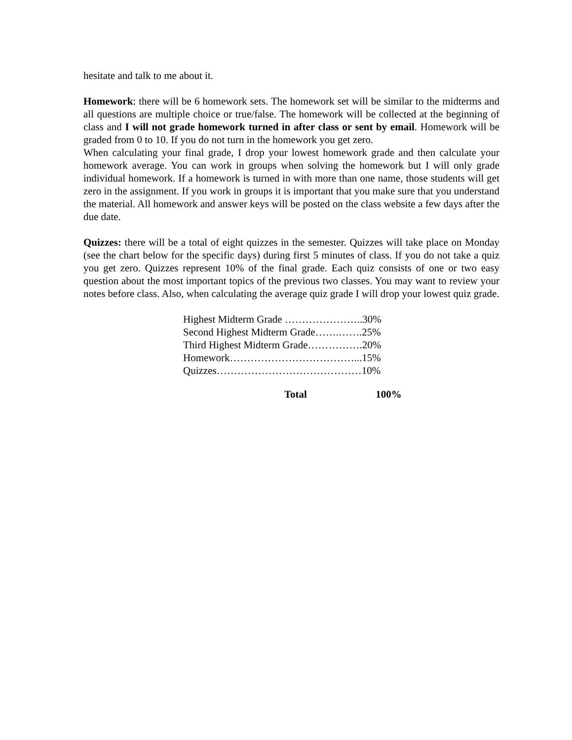hesitate and talk to me about it.
Homework: there will be 6 homework sets. The homework set will be similar to the midterms and all questions are multiple choice or true/false. The homework will be collected at the beginning of class and I will not grade homework turned in after class or sent by email. Homework will be graded from 0 to 10. If you do not turn in the homework you get zero.
When calculating your final grade, I drop your lowest homework grade and then calculate your homework average. You can work in groups when solving the homework but I will only grade individual homework. If a homework is turned in with more than one name, those students will get zero in the assignment. If you work in groups it is important that you make sure that you understand the material. All homework and answer keys will be posted on the class website a few days after the due date.
Quizzes: there will be a total of eight quizzes in the semester. Quizzes will take place on Monday (see the chart below for the specific days) during first 5 minutes of class. If you do not take a quiz you get zero. Quizzes represent 10% of the final grade. Each quiz consists of one or two easy question about the most important topics of the previous two classes. You may want to review your notes before class. Also, when calculating the average quiz grade I will drop your lowest quiz grade.
Highest Midterm Grade …………………..30%
Second Highest Midterm Grade…….…….25%
Third Highest Midterm Grade…………….20%
Homework………………………………...15%
Quizzes……………………………………10%
Total 100%